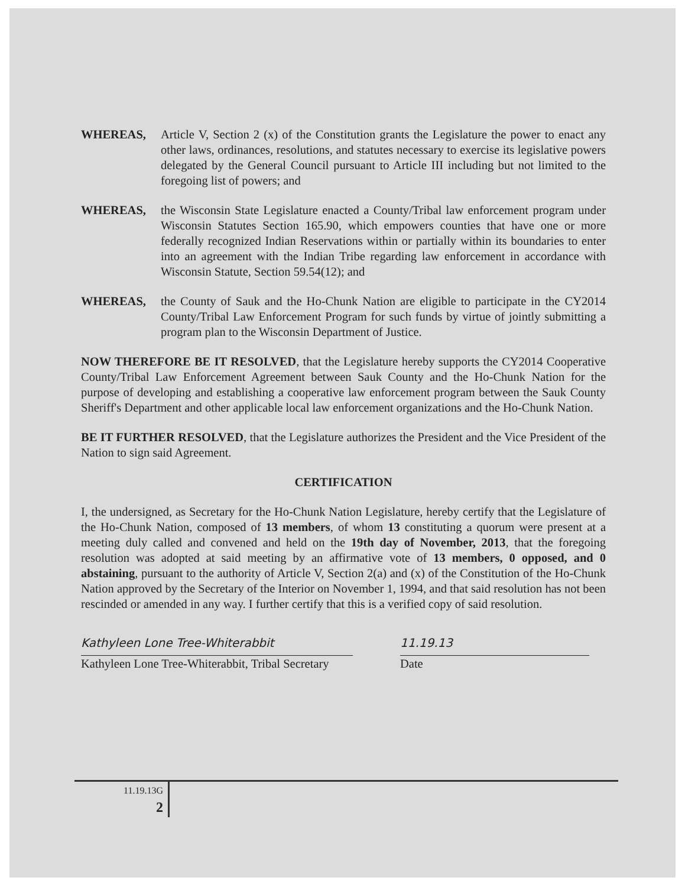WHEREAS, Article V, Section 2 (x) of the Constitution grants the Legislature the power to enact any other laws, ordinances, resolutions, and statutes necessary to exercise its legislative powers delegated by the General Council pursuant to Article III including but not limited to the foregoing list of powers; and
WHEREAS, the Wisconsin State Legislature enacted a County/Tribal law enforcement program under Wisconsin Statutes Section 165.90, which empowers counties that have one or more federally recognized Indian Reservations within or partially within its boundaries to enter into an agreement with the Indian Tribe regarding law enforcement in accordance with Wisconsin Statute, Section 59.54(12); and
WHEREAS, the County of Sauk and the Ho-Chunk Nation are eligible to participate in the CY2014 County/Tribal Law Enforcement Program for such funds by virtue of jointly submitting a program plan to the Wisconsin Department of Justice.
NOW THEREFORE BE IT RESOLVED, that the Legislature hereby supports the CY2014 Cooperative County/Tribal Law Enforcement Agreement between Sauk County and the Ho-Chunk Nation for the purpose of developing and establishing a cooperative law enforcement program between the Sauk County Sheriff's Department and other applicable local law enforcement organizations and the Ho-Chunk Nation.
BE IT FURTHER RESOLVED, that the Legislature authorizes the President and the Vice President of the Nation to sign said Agreement.
CERTIFICATION
I, the undersigned, as Secretary for the Ho-Chunk Nation Legislature, hereby certify that the Legislature of the Ho-Chunk Nation, composed of 13 members, of whom 13 constituting a quorum were present at a meeting duly called and convened and held on the 19th day of November, 2013, that the foregoing resolution was adopted at said meeting by an affirmative vote of 13 members, 0 opposed, and 0 abstaining, pursuant to the authority of Article V, Section 2(a) and (x) of the Constitution of the Ho-Chunk Nation approved by the Secretary of the Interior on November 1, 1994, and that said resolution has not been rescinded or amended in any way. I further certify that this is a verified copy of said resolution.
Kathyleen Lone Tree-Whiterabbit
Kathyleen Lone Tree-Whiterabbit, Tribal Secretary
11.19.13
Date
11.19.13G
2